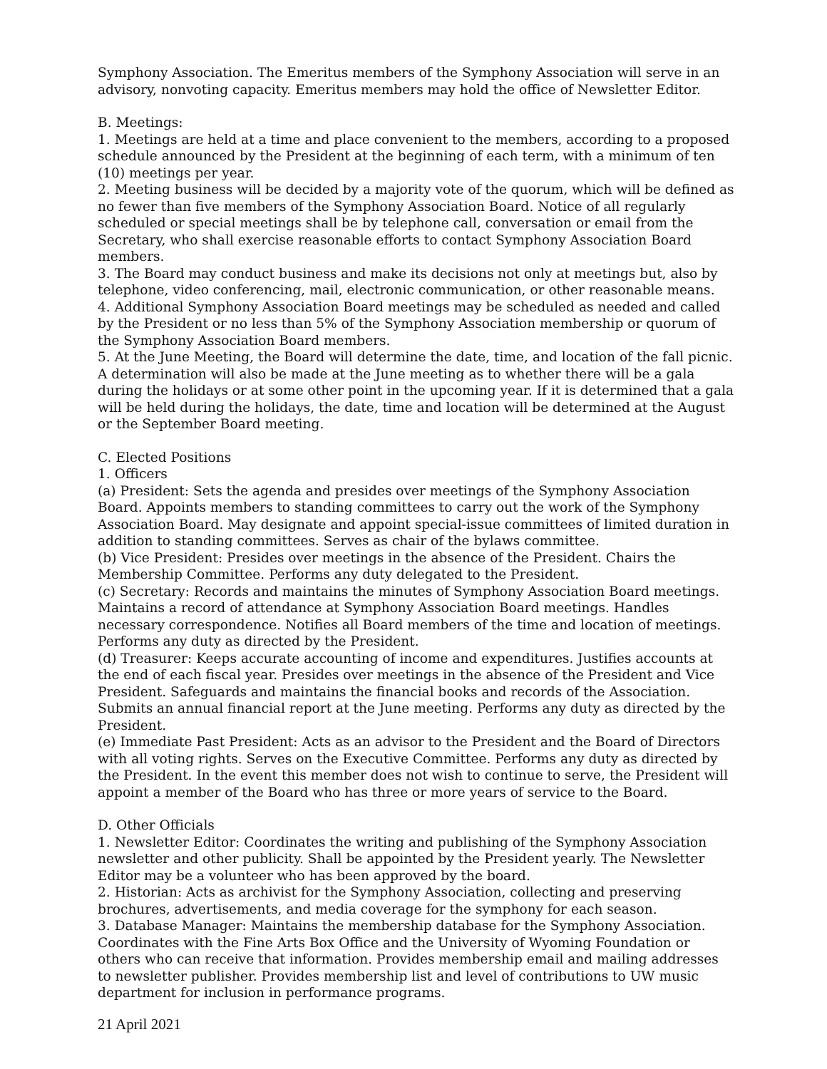Symphony Association. The Emeritus members of the Symphony Association will serve in an advisory, nonvoting capacity. Emeritus members may hold the office of Newsletter Editor.
B. Meetings:
1. Meetings are held at a time and place convenient to the members, according to a proposed schedule announced by the President at the beginning of each term, with a minimum of ten (10) meetings per year.
2. Meeting business will be decided by a majority vote of the quorum, which will be defined as no fewer than five members of the Symphony Association Board. Notice of all regularly scheduled or special meetings shall be by telephone call, conversation or email from the Secretary, who shall exercise reasonable efforts to contact Symphony Association Board members.
3. The Board may conduct business and make its decisions not only at meetings but, also by telephone, video conferencing, mail, electronic communication, or other reasonable means.
4. Additional Symphony Association Board meetings may be scheduled as needed and called by the President or no less than 5% of the Symphony Association membership or quorum of the Symphony Association Board members.
5. At the June Meeting, the Board will determine the date, time, and location of the fall picnic. A determination will also be made at the June meeting as to whether there will be a gala during the holidays or at some other point in the upcoming year. If it is determined that a gala will be held during the holidays, the date, time and location will be determined at the August or the September Board meeting.
C. Elected Positions
1. Officers
(a) President: Sets the agenda and presides over meetings of the Symphony Association Board. Appoints members to standing committees to carry out the work of the Symphony Association Board. May designate and appoint special-issue committees of limited duration in addition to standing committees. Serves as chair of the bylaws committee.
(b) Vice President: Presides over meetings in the absence of the President. Chairs the Membership Committee. Performs any duty delegated to the President.
(c) Secretary: Records and maintains the minutes of Symphony Association Board meetings. Maintains a record of attendance at Symphony Association Board meetings. Handles necessary correspondence. Notifies all Board members of the time and location of meetings. Performs any duty as directed by the President.
(d) Treasurer: Keeps accurate accounting of income and expenditures. Justifies accounts at the end of each fiscal year. Presides over meetings in the absence of the President and Vice President. Safeguards and maintains the financial books and records of the Association. Submits an annual financial report at the June meeting. Performs any duty as directed by the President.
(e) Immediate Past President: Acts as an advisor to the President and the Board of Directors with all voting rights. Serves on the Executive Committee. Performs any duty as directed by the President. In the event this member does not wish to continue to serve, the President will appoint a member of the Board who has three or more years of service to the Board.
D. Other Officials
1. Newsletter Editor: Coordinates the writing and publishing of the Symphony Association newsletter and other publicity. Shall be appointed by the President yearly. The Newsletter Editor may be a volunteer who has been approved by the board.
2. Historian: Acts as archivist for the Symphony Association, collecting and preserving brochures, advertisements, and media coverage for the symphony for each season.
3. Database Manager: Maintains the membership database for the Symphony Association. Coordinates with the Fine Arts Box Office and the University of Wyoming Foundation or others who can receive that information. Provides membership email and mailing addresses to newsletter publisher. Provides membership list and level of contributions to UW music department for inclusion in performance programs.
21 April 2021